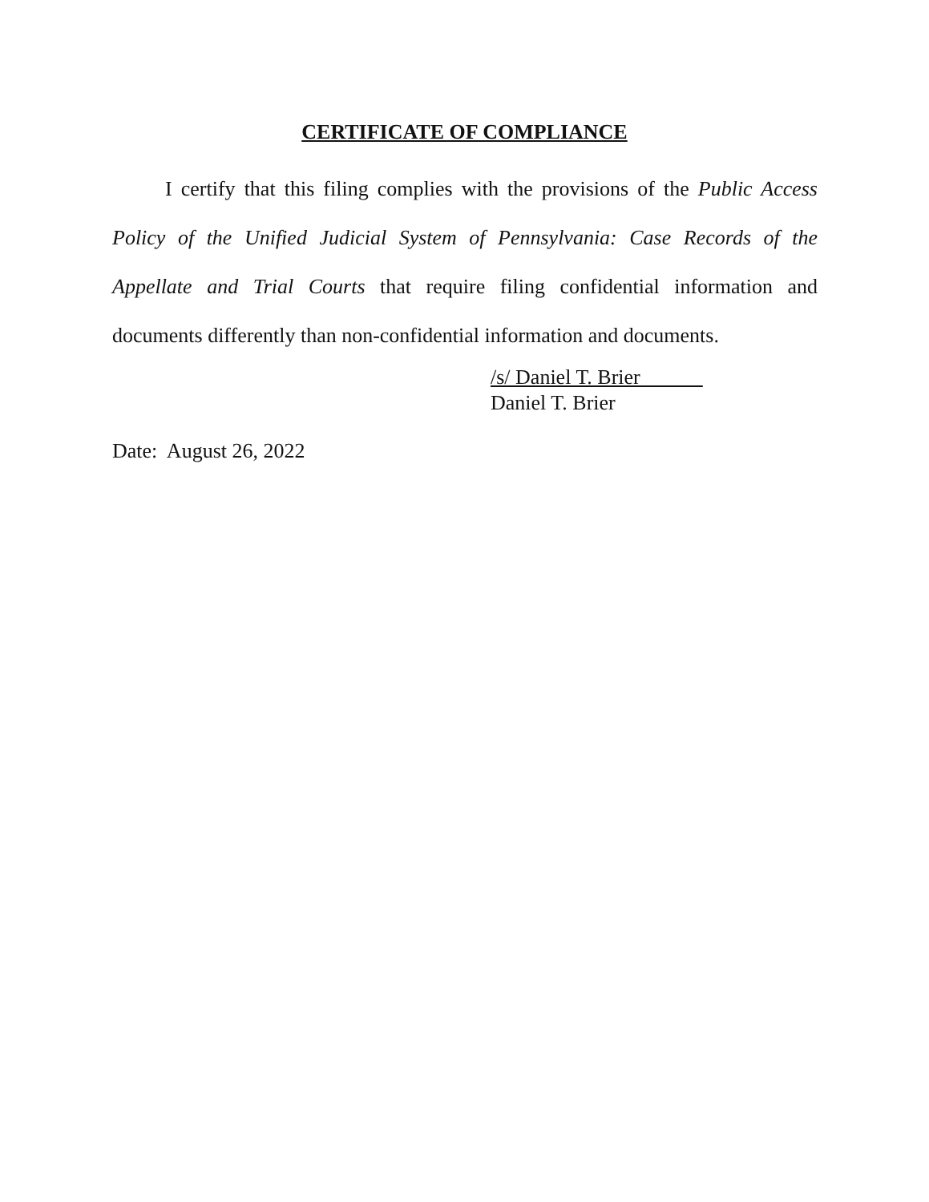CERTIFICATE OF COMPLIANCE
I certify that this filing complies with the provisions of the Public Access Policy of the Unified Judicial System of Pennsylvania: Case Records of the Appellate and Trial Courts that require filing confidential information and documents differently than non-confidential information and documents.
/s/ Daniel T. Brier
Daniel T. Brier
Date: August 26, 2022